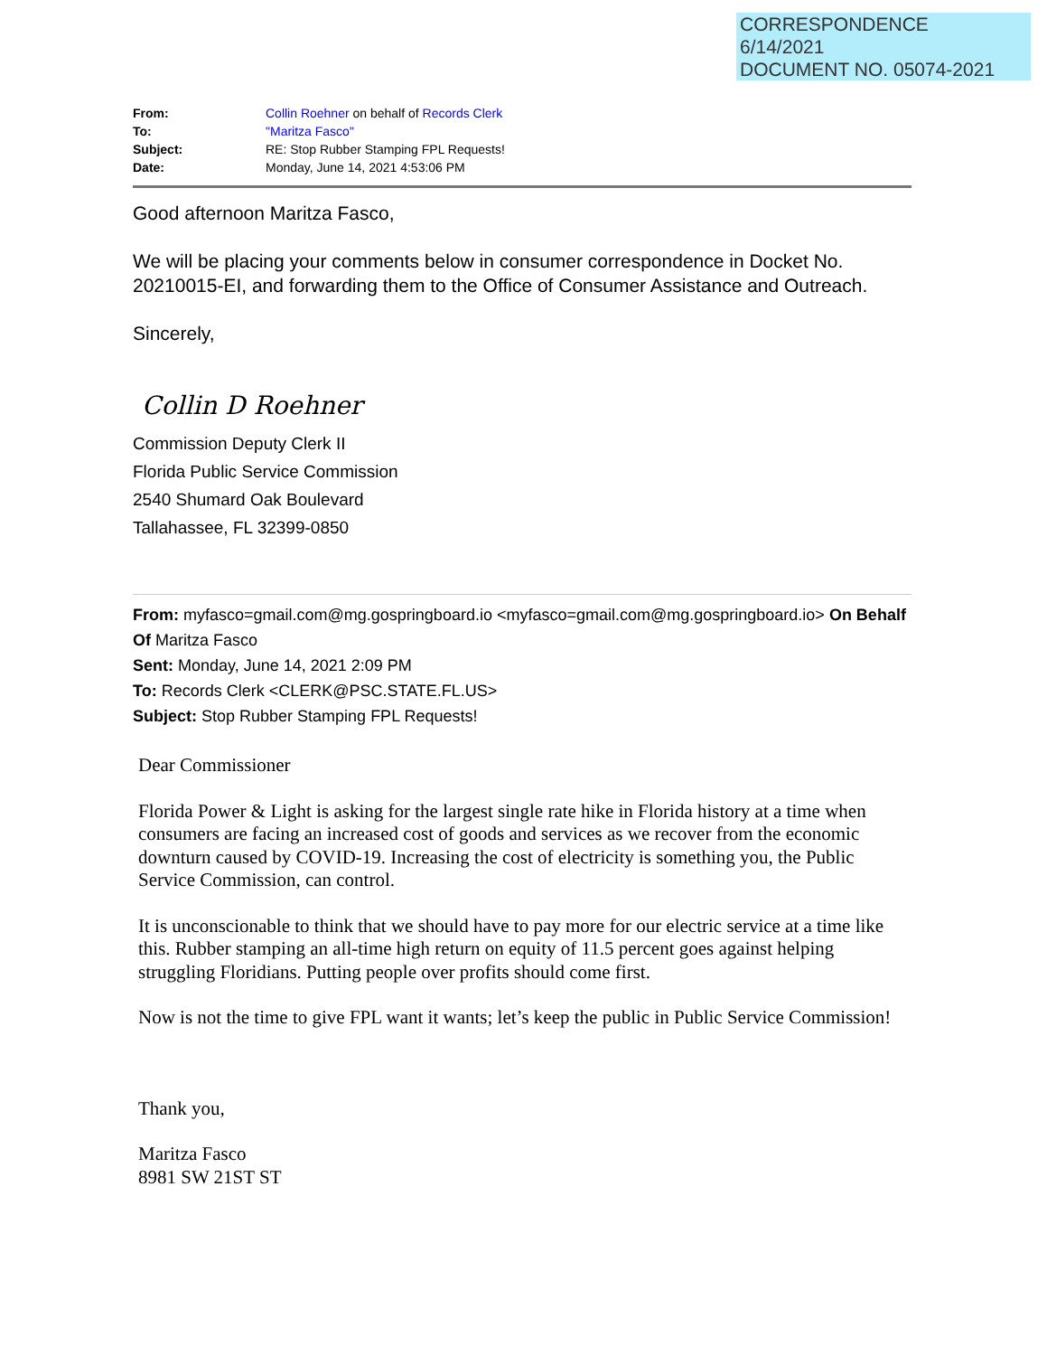CORRESPONDENCE
6/14/2021
DOCUMENT NO. 05074-2021
| From: | Collin Roehner on behalf of Records Clerk |
| To: | "Maritza Fasco" |
| Subject: | RE: Stop Rubber Stamping FPL Requests! |
| Date: | Monday, June 14, 2021 4:53:06 PM |
Good afternoon Maritza Fasco,
We will be placing your comments below in consumer correspondence in Docket No. 20210015-EI, and forwarding them to the Office of Consumer Assistance and Outreach.
Sincerely,
Collin D Roehner
Commission Deputy Clerk II
Florida Public Service Commission
2540 Shumard Oak Boulevard
Tallahassee, FL 32399-0850
From: myfasco=gmail.com@mg.gospringboard.io <myfasco=gmail.com@mg.gospringboard.io> On Behalf Of Maritza Fasco
Sent: Monday, June 14, 2021 2:09 PM
To: Records Clerk <CLERK@PSC.STATE.FL.US>
Subject: Stop Rubber Stamping FPL Requests!
Dear Commissioner
Florida Power & Light is asking for the largest single rate hike in Florida history at a time when consumers are facing an increased cost of goods and services as we recover from the economic downturn caused by COVID-19. Increasing the cost of electricity is something you, the Public Service Commission, can control.
It is unconscionable to think that we should have to pay more for our electric service at a time like this. Rubber stamping an all-time high return on equity of 11.5 percent goes against helping struggling Floridians. Putting people over profits should come first.
Now is not the time to give FPL want it wants; let’s keep the public in Public Service Commission!
Thank you,
Maritza Fasco
8981 SW 21ST ST